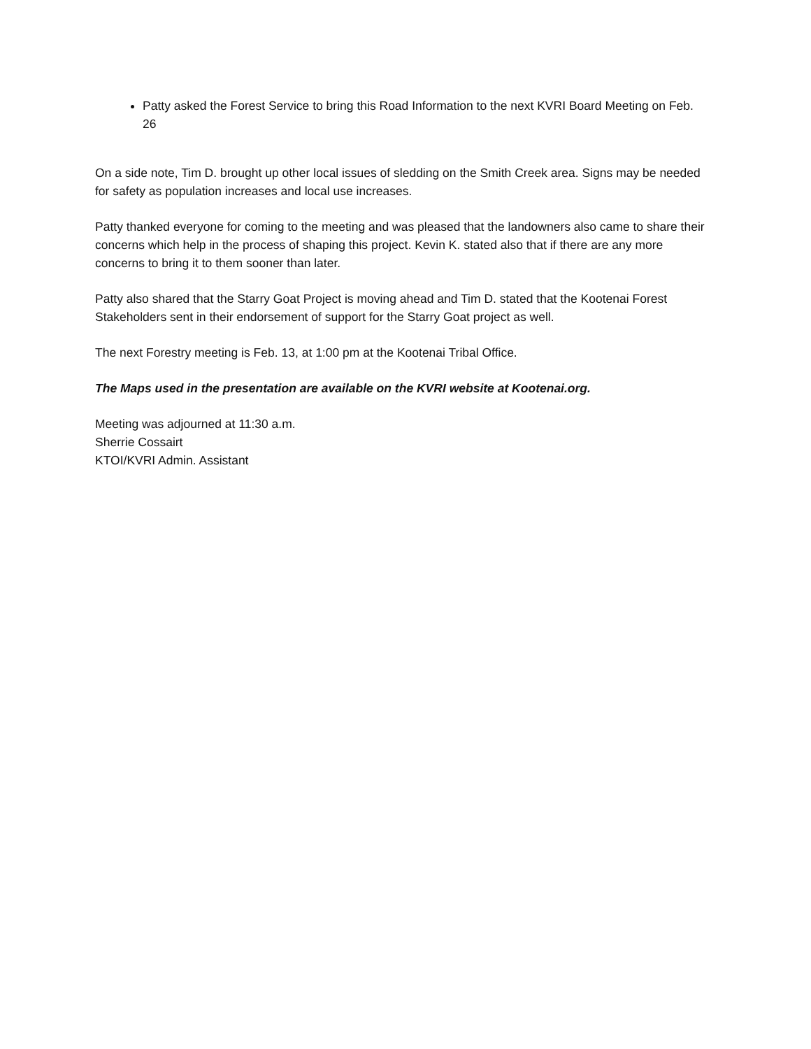Patty asked the Forest Service to bring this Road Information to the next KVRI Board Meeting on Feb. 26
On a side note, Tim D. brought up other local issues of sledding on the Smith Creek area. Signs may be needed for safety as population increases and local use increases.
Patty thanked everyone for coming to the meeting and was pleased that the landowners also came to share their concerns which help in the process of shaping this project. Kevin K. stated also that if there are any more concerns to bring it to them sooner than later.
Patty also shared that the Starry Goat Project is moving ahead and Tim D. stated that the Kootenai Forest Stakeholders sent in their endorsement of support for the Starry Goat project as well.
The next Forestry meeting is Feb. 13, at 1:00 pm at the Kootenai Tribal Office.
The Maps used in the presentation are available on the KVRI website at Kootenai.org.
Meeting was adjourned at 11:30 a.m.
Sherrie Cossairt
KTOI/KVRI Admin. Assistant